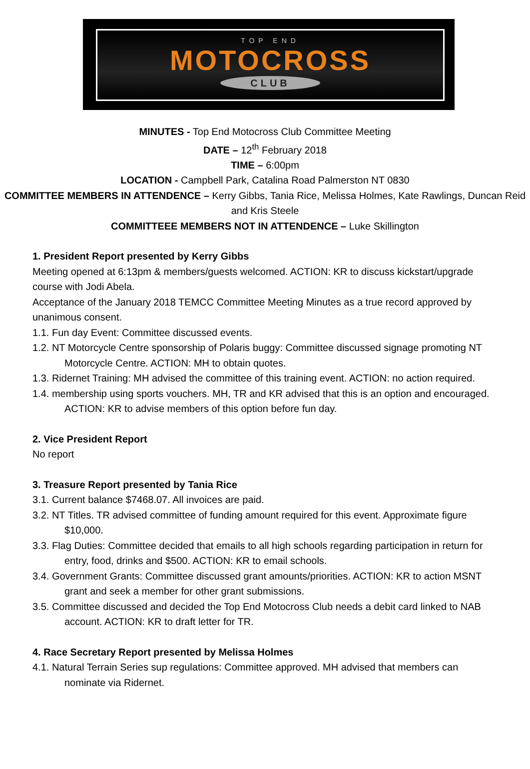TOP END
MOTOCROSS
CLUB
MINUTES - Top End Motocross Club Committee Meeting
DATE – 12<sup>th</sup> February 2018
TIME – 6:00pm
LOCATION - Campbell Park, Catalina Road Palmerston NT 0830
COMMITTEE MEMBERS IN ATTENDENCE – Kerry Gibbs, Tania Rice, Melissa Holmes, Kate Rawlings, Duncan Reid and Kris Steele
COMMITTEEE MEMBERS NOT IN ATTENDENCE – Luke Skillington
1. President Report presented by Kerry Gibbs
Meeting opened at 6:13pm & members/guests welcomed. ACTION: KR to discuss kickstart/upgrade course with Jodi Abela.
Acceptance of the January 2018 TEMCC Committee Meeting Minutes as a true record approved by unanimous consent.
1.1. Fun day Event: Committee discussed events.
1.2. NT Motorcycle Centre sponsorship of Polaris buggy: Committee discussed signage promoting NT Motorcycle Centre. ACTION: MH to obtain quotes.
1.3. Ridernet Training: MH advised the committee of this training event. ACTION: no action required.
1.4. membership using sports vouchers. MH, TR and KR advised that this is an option and encouraged. ACTION: KR to advise members of this option before fun day.
2. Vice President Report
No report
3. Treasure Report presented by Tania Rice
3.1. Current balance $7468.07. All invoices are paid.
3.2. NT Titles. TR advised committee of funding amount required for this event. Approximate figure $10,000.
3.3. Flag Duties: Committee decided that emails to all high schools regarding participation in return for entry, food, drinks and $500. ACTION: KR to email schools.
3.4. Government Grants: Committee discussed grant amounts/priorities. ACTION: KR to action MSNT grant and seek a member for other grant submissions.
3.5. Committee discussed and decided the Top End Motocross Club needs a debit card linked to NAB account. ACTION: KR to draft letter for TR.
4. Race Secretary Report presented by Melissa Holmes
4.1. Natural Terrain Series sup regulations: Committee approved. MH advised that members can nominate via Ridernet.